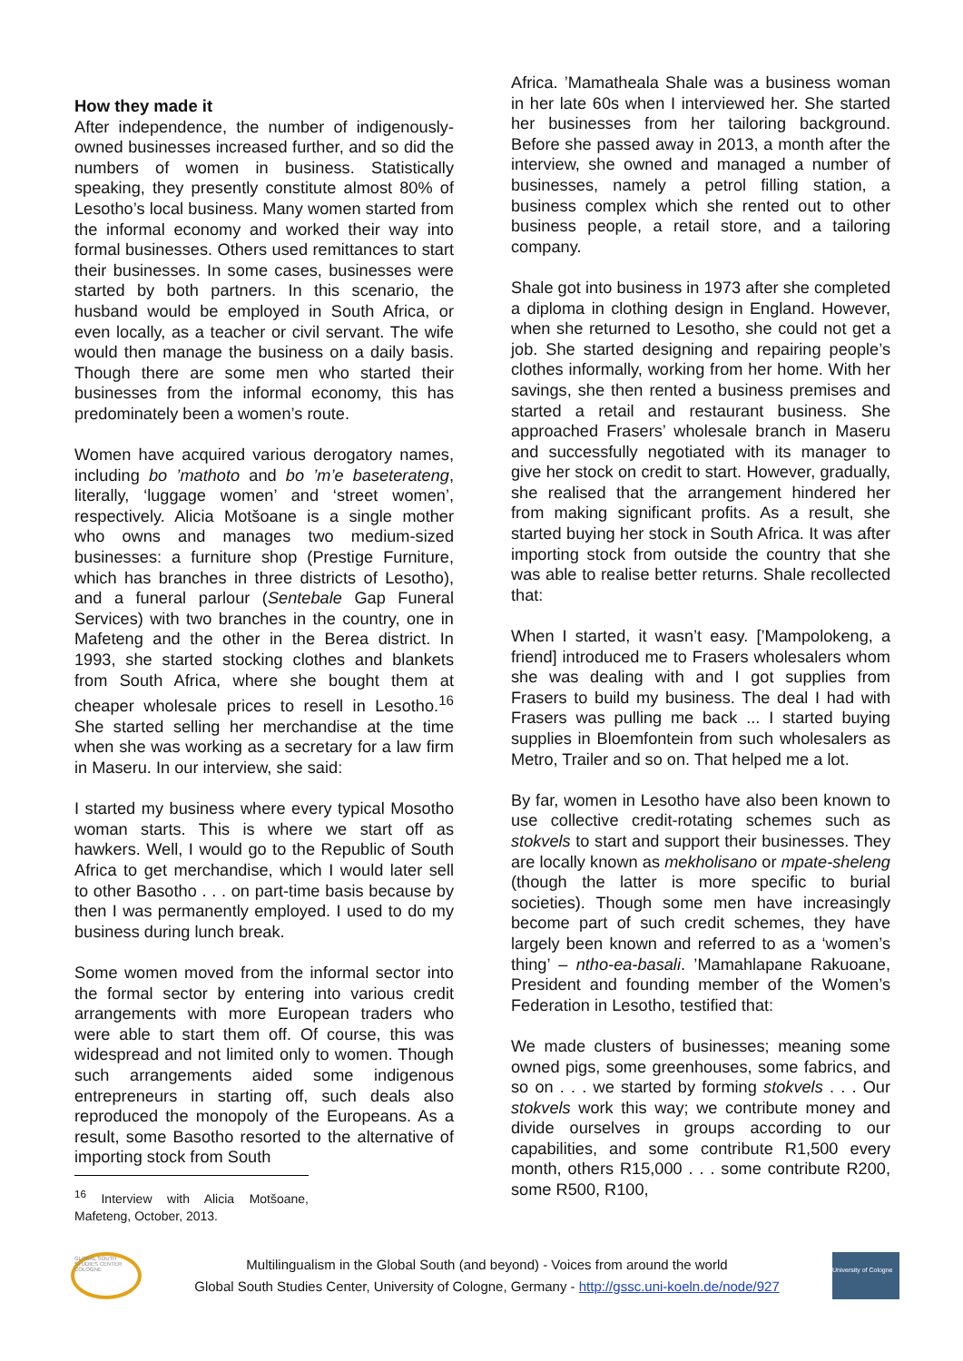How they made it
After independence, the number of indigenously-owned businesses increased further, and so did the numbers of women in business. Statistically speaking, they presently constitute almost 80% of Lesotho’s local business. Many women started from the informal economy and worked their way into formal businesses. Others used remittances to start their businesses. In some cases, businesses were started by both partners. In this scenario, the husband would be employed in South Africa, or even locally, as a teacher or civil servant. The wife would then manage the business on a daily basis. Though there are some men who started their businesses from the informal economy, this has predominately been a women’s route.
Women have acquired various derogatory names, including bo ’mathoto and bo ’m’e baseterateng, literally, ‘luggage women’ and ‘street women’, respectively. Alicia Motšoane is a single mother who owns and manages two medium-sized businesses: a furniture shop (Prestige Furniture, which has branches in three districts of Lesotho), and a funeral parlour (Sentebale Gap Funeral Services) with two branches in the country, one in Mafeteng and the other in the Berea district. In 1993, she started stocking clothes and blankets from South Africa, where she bought them at cheaper wholesale prices to resell in Lesotho.<sup>16</sup> She started selling her merchandise at the time when she was working as a secretary for a law firm in Maseru. In our interview, she said:
I started my business where every typical Mosotho woman starts. This is where we start off as hawkers. Well, I would go to the Republic of South Africa to get merchandise, which I would later sell to other Basotho . . . on part-time basis because by then I was permanently employed. I used to do my business during lunch break.
Some women moved from the informal sector into the formal sector by entering into various credit arrangements with more European traders who were able to start them off. Of course, this was widespread and not limited only to women. Though such arrangements aided some indigenous entrepreneurs in starting off, such deals also reproduced the monopoly of the Europeans. As a result, some Basotho resorted to the alternative of importing stock from South
<sup>16</sup> Interview with Alicia Motšoane, Mafeteng, October, 2013.
Africa. ’Mamatheala Shale was a business woman in her late 60s when I interviewed her. She started her businesses from her tailoring background. Before she passed away in 2013, a month after the interview, she owned and managed a number of businesses, namely a petrol filling station, a business complex which she rented out to other business people, a retail store, and a tailoring company.
Shale got into business in 1973 after she completed a diploma in clothing design in England. However, when she returned to Lesotho, she could not get a job. She started designing and repairing people’s clothes informally, working from her home. With her savings, she then rented a business premises and started a retail and restaurant business. She approached Frasers’ wholesale branch in Maseru and successfully negotiated with its manager to give her stock on credit to start. However, gradually, she realised that the arrangement hindered her from making significant profits. As a result, she started buying her stock in South Africa. It was after importing stock from outside the country that she was able to realise better returns. Shale recollected that:
When I started, it wasn’t easy. [’Mampolokeng, a friend] introduced me to Frasers wholesalers whom she was dealing with and I got supplies from Frasers to build my business. The deal I had with Frasers was pulling me back ... I started buying supplies in Bloemfontein from such wholesalers as Metro, Trailer and so on. That helped me a lot.
By far, women in Lesotho have also been known to use collective credit-rotating schemes such as stokvels to start and support their businesses. They are locally known as mekholisano or mpate-sheleng (though the latter is more specific to burial societies). Though some men have increasingly become part of such credit schemes, they have largely been known and referred to as a ‘women’s thing’ – ntho-ea-basali. ’Mamahlapane Rakuoane, President and founding member of the Women’s Federation in Lesotho, testified that:
We made clusters of businesses; meaning some owned pigs, some greenhouses, some fabrics, and so on . . . we started by forming stokvels . . . Our stokvels work this way; we contribute money and divide ourselves in groups according to our capabilities, and some contribute R1,500 every month, others R15,000 . . . some contribute R200, some R500, R100,
GLOBAL SOUTH STUDIES CENTER COLOGNE
Multilingualism in the Global South (and beyond) - Voices from around the world
Global South Studies Center, University of Cologne, Germany - http://gssc.uni-koeln.de/node/927
University of Cologne